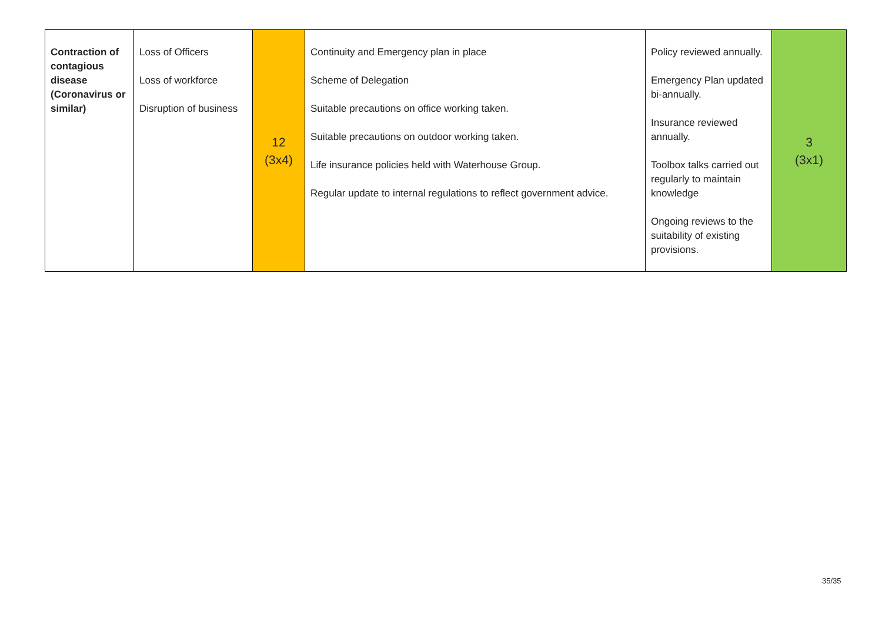| Contraction of contagious disease (Coronavirus or similar) | Loss of Officers Loss of workforce Disruption of business | 12 (3x4) | Continuity and Emergency plan in place Scheme of Delegation Suitable precautions on office working taken. Suitable precautions on outdoor working taken. Life insurance policies held with Waterhouse Group. Regular update to internal regulations to reflect government advice. | Policy reviewed annually. Emergency Plan updated bi-annually. Insurance reviewed annually. Toolbox talks carried out regularly to maintain knowledge Ongoing reviews to the suitability of existing provisions. | 3 (3x1) |
35/35